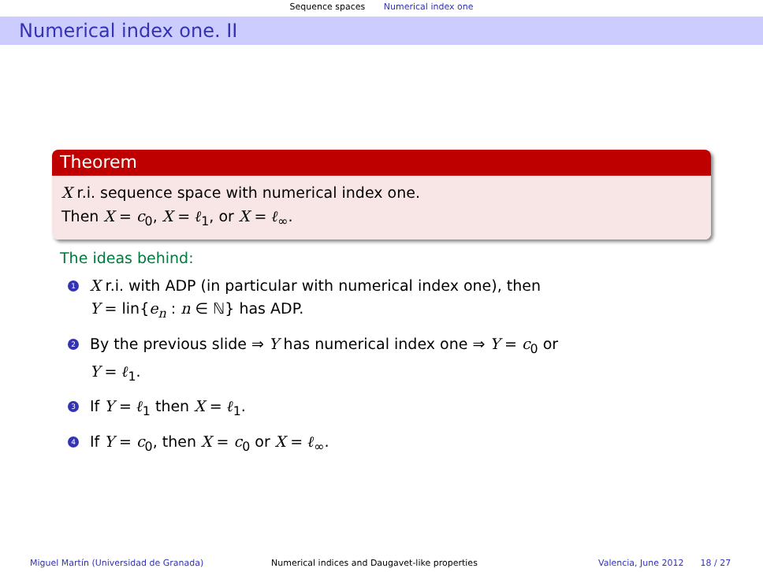Sequence spaces Numerical index one
Numerical index one. II
Theorem
X r.i. sequence space with numerical index one.
Then X = c<sub>0</sub>, X = ℓ<sub>1</sub>, or X = ℓ<sub>∞</sub>.
The ideas behind:
1
X r.i. with ADP (in particular with numerical index one), then
Y = lin{e<sub>n</sub> : n ∈ ℕ} has ADP.
2
By the previous slide ⇒ Y has numerical index one ⇒ Y = c<sub>0</sub> or
Y = ℓ<sub>1</sub>.
3
If Y = ℓ<sub>1</sub> then X = ℓ<sub>1</sub>.
4
If Y = c<sub>0</sub>, then X = c<sub>0</sub> or X = ℓ<sub>∞</sub>.
Miguel Martín (Universidad de Granada) Numerical indices and Daugavet-like properties Valencia, June 2012 18 / 27